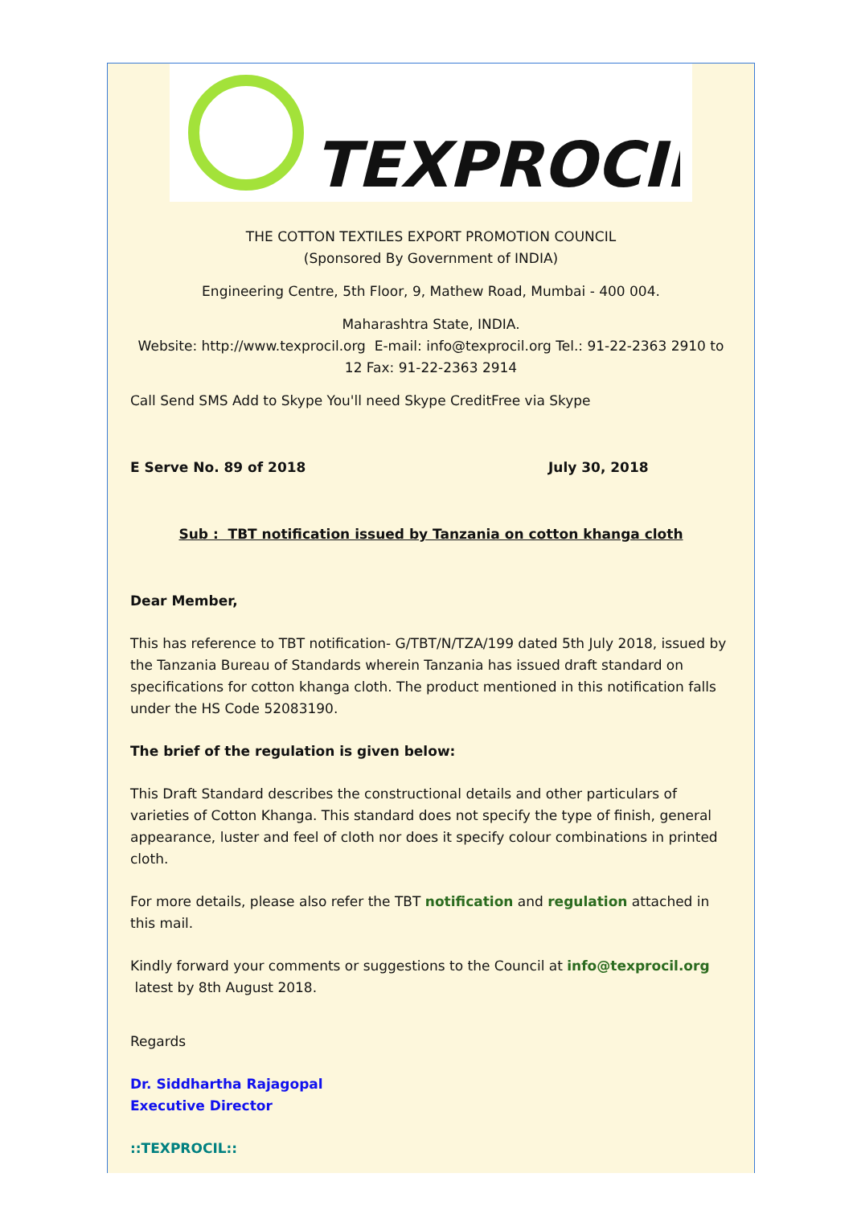TEXPROCIL
THE COTTON TEXTILES EXPORT PROMOTION COUNCIL
(Sponsored By Government of INDIA)
Engineering Centre, 5th Floor, 9, Mathew Road, Mumbai - 400 004.
Maharashtra State, INDIA.
Website: http://www.texprocil.org E-mail: info@texprocil.org Tel.: 91-22-2363 2910 to 12 Fax: 91-22-2363 2914
Call Send SMS Add to Skype You'll need Skype CreditFree via Skype
E Serve No. 89 of 2018 July 30, 2018
Sub : TBT notification issued by Tanzania on cotton khanga cloth
Dear Member,
This has reference to TBT notification- G/TBT/N/TZA/199 dated 5th July 2018, issued by the Tanzania Bureau of Standards wherein Tanzania has issued draft standard on specifications for cotton khanga cloth. The product mentioned in this notification falls under the HS Code 52083190.
The brief of the regulation is given below:
This Draft Standard describes the constructional details and other particulars of varieties of Cotton Khanga. This standard does not specify the type of finish, general appearance, luster and feel of cloth nor does it specify colour combinations in printed cloth.
For more details, please also refer the TBT notification and regulation attached in this mail.
Kindly forward your comments or suggestions to the Council at info@texprocil.org latest by 8th August 2018.
Regards
Dr. Siddhartha Rajagopal
Executive Director
::TEXPROCIL::